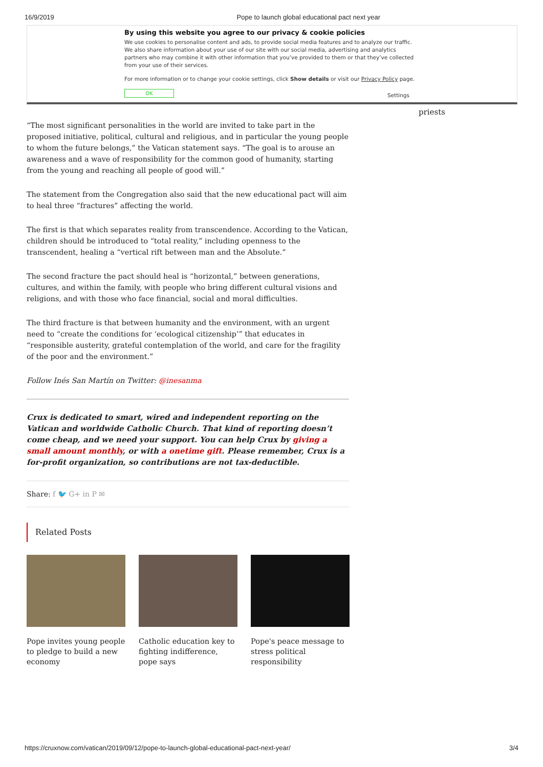16/9/2019 Pope to launch global educational pact next year
By using this website you agree to our privacy & cookie policies
We use cookies to personalise content and ads, to provide social media features and to analyze our traffic. We also share information about your use of our site with our social media, advertising and analytics partners who may combine it with other information that you’ve provided to them or that they’ve collected from your use of their services.
For more information or to change your cookie settings, click Show details or visit our Privacy Policy page.
OK
Settings
priests
“The most significant personalities in the world are invited to take part in the proposed initiative, political, cultural and religious, and in particular the young people to whom the future belongs,” the Vatican statement says. “The goal is to arouse an awareness and a wave of responsibility for the common good of humanity, starting from the young and reaching all people of good will.”
The statement from the Congregation also said that the new educational pact will aim to heal three “fractures” affecting the world.
The first is that which separates reality from transcendence. According to the Vatican, children should be introduced to “total reality,” including openness to the transcendent, healing a “vertical rift between man and the Absolute.”
The second fracture the pact should heal is “horizontal,” between generations, cultures, and within the family, with people who bring different cultural visions and religions, and with those who face financial, social and moral difficulties.
The third fracture is that between humanity and the environment, with an urgent need to “create the conditions for ‘ecological citizenship’” that educates in “responsible austerity, grateful contemplation of the world, and care for the fragility of the poor and the environment.”
Follow Inés San Martín on Twitter: @inesanma
Crux is dedicated to smart, wired and independent reporting on the Vatican and worldwide Catholic Church. That kind of reporting doesn’t come cheap, and we need your support. You can help Crux by giving a small amount monthly, or with a onetime gift. Please remember, Crux is a for-profit organization, so contributions are not tax-deductible.
Share: f 🐦 G+ in P ✉
Related Posts
Pope invites young people to pledge to build a new economy
Catholic education key to fighting indifference, pope says
Pope's peace message to stress political responsibility
https://cruxnow.com/vatican/2019/09/12/pope-to-launch-global-educational-pact-next-year/ 3/4